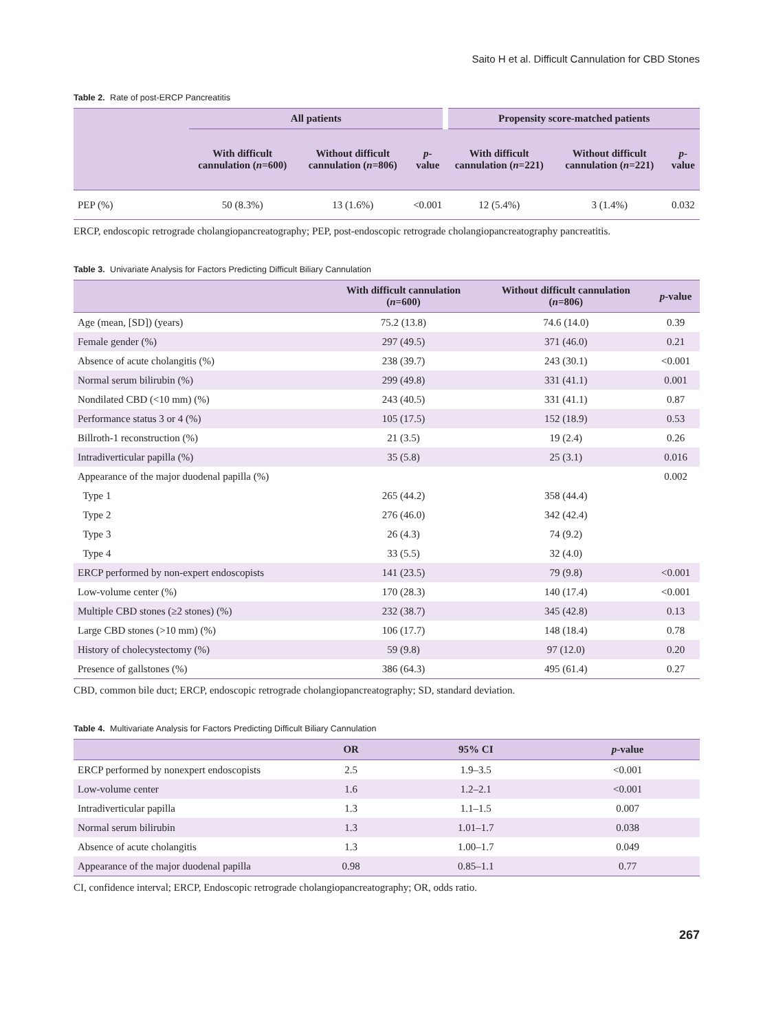Saito H et al. Difficult Cannulation for CBD Stones
Table 2. Rate of post-ERCP Pancreatitis
| | All patients | | | Propensity score-matched patients | | |
| --- | --- | --- | --- | --- | --- | --- |
| | With difficult cannulation ( n =600) | Without difficult cannulation ( n =806) | p -value | With difficult cannulation ( n =221) | Without difficult cannulation ( n =221) | p -value |
| PEP (%) | 50 (8.3%) | 13 (1.6%) | <0.001 | 12 (5.4%) | 3 (1.4%) | 0.032 |
ERCP, endoscopic retrograde cholangiopancreatography; PEP, post-endoscopic retrograde cholangiopancreatography pancreatitis.
Table 3. Univariate Analysis for Factors Predicting Difficult Biliary Cannulation
| | With difficult cannulation ( n =600) | Without difficult cannulation ( n =806) | p -value |
| --- | --- | --- | --- |
| Age (mean, [SD]) (years) | 75.2 (13.8) | 74.6 (14.0) | 0.39 |
| Female gender (%) | 297 (49.5) | 371 (46.0) | 0.21 |
| Absence of acute cholangitis (%) | 238 (39.7) | 243 (30.1) | <0.001 |
| Normal serum bilirubin (%) | 299 (49.8) | 331 (41.1) | 0.001 |
| Nondilated CBD (<10 mm) (%) | 243 (40.5) | 331 (41.1) | 0.87 |
| Performance status 3 or 4 (%) | 105 (17.5) | 152 (18.9) | 0.53 |
| Billroth-1 reconstruction (%) | 21 (3.5) | 19 (2.4) | 0.26 |
| Intradiverticular papilla (%) | 35 (5.8) | 25 (3.1) | 0.016 |
| Appearance of the major duodenal papilla (%) | | | 0.002 |
| Type 1 | 265 (44.2) | 358 (44.4) | |
| Type 2 | 276 (46.0) | 342 (42.4) | |
| Type 3 | 26 (4.3) | 74 (9.2) | |
| Type 4 | 33 (5.5) | 32 (4.0) | |
| ERCP performed by non-expert endoscopists | 141 (23.5) | 79 (9.8) | <0.001 |
| Low-volume center (%) | 170 (28.3) | 140 (17.4) | <0.001 |
| Multiple CBD stones (≥2 stones) (%) | 232 (38.7) | 345 (42.8) | 0.13 |
| Large CBD stones (>10 mm) (%) | 106 (17.7) | 148 (18.4) | 0.78 |
| History of cholecystectomy (%) | 59 (9.8) | 97 (12.0) | 0.20 |
| Presence of gallstones (%) | 386 (64.3) | 495 (61.4) | 0.27 |
CBD, common bile duct; ERCP, endoscopic retrograde cholangiopancreatography; SD, standard deviation.
Table 4. Multivariate Analysis for Factors Predicting Difficult Biliary Cannulation
| | OR | 95% CI | p -value |
| --- | --- | --- | --- |
| ERCP performed by nonexpert endoscopists | 2.5 | 1.9–3.5 | <0.001 |
| Low-volume center | 1.6 | 1.2–2.1 | <0.001 |
| Intradiverticular papilla | 1.3 | 1.1–1.5 | 0.007 |
| Normal serum bilirubin | 1.3 | 1.01–1.7 | 0.038 |
| Absence of acute cholangitis | 1.3 | 1.00–1.7 | 0.049 |
| Appearance of the major duodenal papilla | 0.98 | 0.85–1.1 | 0.77 |
CI, confidence interval; ERCP, Endoscopic retrograde cholangiopancreatography; OR, odds ratio.
267